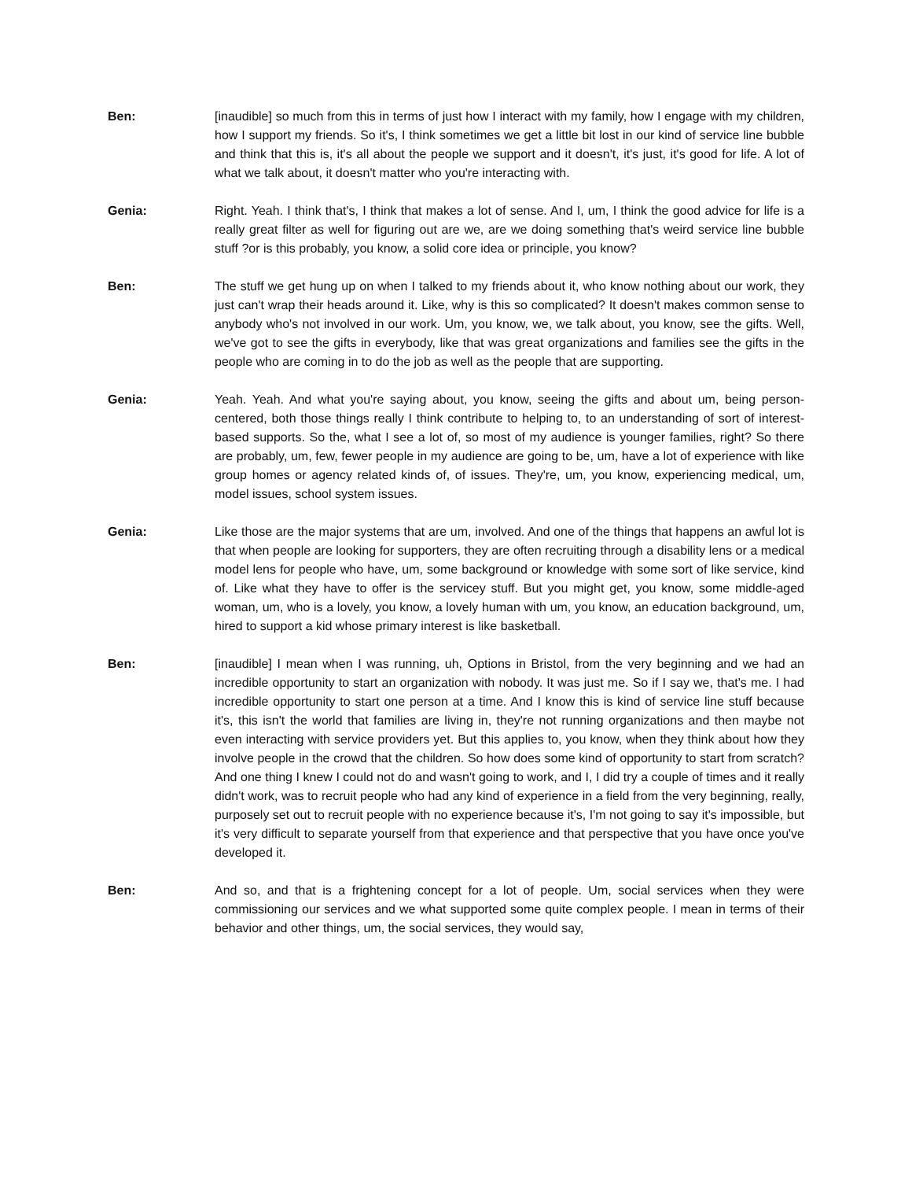Ben: [inaudible] so much from this in terms of just how I interact with my family, how I engage with my children, how I support my friends. So it's, I think sometimes we get a little bit lost in our kind of service line bubble and think that this is, it's all about the people we support and it doesn't, it's just, it's good for life. A lot of what we talk about, it doesn't matter who you're interacting with.
Genia: Right. Yeah. I think that's, I think that makes a lot of sense. And I, um, I think the good advice for life is a really great filter as well for figuring out are we, are we doing something that's weird service line bubble stuff ?or is this probably, you know, a solid core idea or principle, you know?
Ben: The stuff we get hung up on when I talked to my friends about it, who know nothing about our work, they just can't wrap their heads around it. Like, why is this so complicated? It doesn't makes common sense to anybody who's not involved in our work. Um, you know, we, we talk about, you know, see the gifts. Well, we've got to see the gifts in everybody, like that was great organizations and families see the gifts in the people who are coming in to do the job as well as the people that are supporting.
Genia: Yeah. Yeah. And what you're saying about, you know, seeing the gifts and about um, being person-centered, both those things really I think contribute to helping to, to an understanding of sort of interest-based supports. So the, what I see a lot of, so most of my audience is younger families, right? So there are probably, um, few, fewer people in my audience are going to be, um, have a lot of experience with like group homes or agency related kinds of, of issues. They're, um, you know, experiencing medical, um, model issues, school system issues.
Genia: Like those are the major systems that are um, involved. And one of the things that happens an awful lot is that when people are looking for supporters, they are often recruiting through a disability lens or a medical model lens for people who have, um, some background or knowledge with some sort of like service, kind of. Like what they have to offer is the servicey stuff. But you might get, you know, some middle-aged woman, um, who is a lovely, you know, a lovely human with um, you know, an education background, um, hired to support a kid whose primary interest is like basketball.
Ben: [inaudible] I mean when I was running, uh, Options in Bristol, from the very beginning and we had an incredible opportunity to start an organization with nobody. It was just me. So if I say we, that's me. I had incredible opportunity to start one person at a time. And I know this is kind of service line stuff because it's, this isn't the world that families are living in, they're not running organizations and then maybe not even interacting with service providers yet. But this applies to, you know, when they think about how they involve people in the crowd that the children. So how does some kind of opportunity to start from scratch? And one thing I knew I could not do and wasn't going to work, and I, I did try a couple of times and it really didn't work, was to recruit people who had any kind of experience in a field from the very beginning, really, purposely set out to recruit people with no experience because it's, I'm not going to say it's impossible, but it's very difficult to separate yourself from that experience and that perspective that you have once you've developed it.
Ben: And so, and that is a frightening concept for a lot of people. Um, social services when they were commissioning our services and we what supported some quite complex people. I mean in terms of their behavior and other things, um, the social services, they would say,